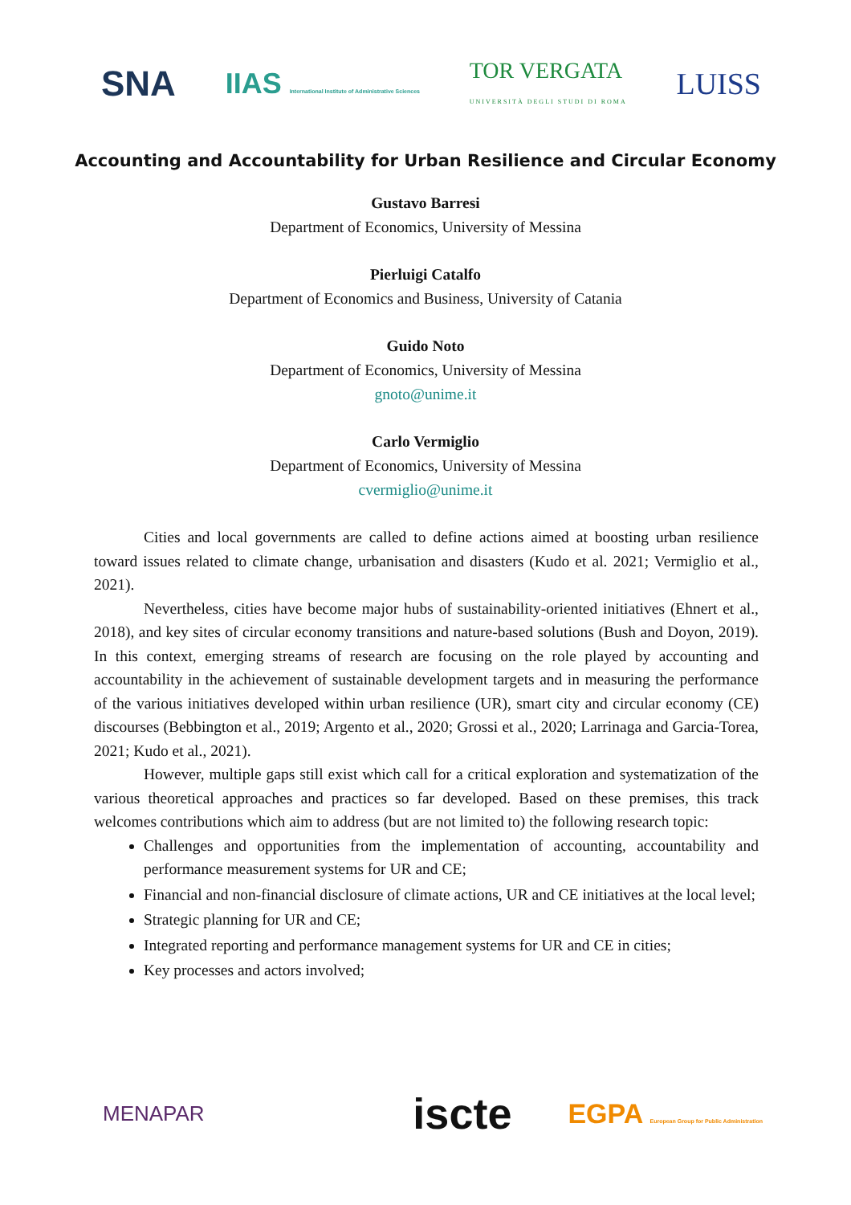SNA IIAS International Institute of Administrative Sciences TOR VERGATA
UNIVERSITÀ DEGLI STUDI DI ROMA LUISS
Accounting and Accountability for Urban Resilience and Circular Economy
Gustavo Barresi
Department of Economics, University of Messina
Pierluigi Catalfo
Department of Economics and Business, University of Catania
Guido Noto
Department of Economics, University of Messina
gnoto@unime.it
Carlo Vermiglio
Department of Economics, University of Messina
cvermiglio@unime.it
Cities and local governments are called to define actions aimed at boosting urban resilience toward issues related to climate change, urbanisation and disasters (Kudo et al. 2021; Vermiglio et al., 2021).
Nevertheless, cities have become major hubs of sustainability-oriented initiatives (Ehnert et al., 2018), and key sites of circular economy transitions and nature-based solutions (Bush and Doyon, 2019). In this context, emerging streams of research are focusing on the role played by accounting and accountability in the achievement of sustainable development targets and in measuring the performance of the various initiatives developed within urban resilience (UR), smart city and circular economy (CE) discourses (Bebbington et al., 2019; Argento et al., 2020; Grossi et al., 2020; Larrinaga and Garcia-Torea, 2021; Kudo et al., 2021).
However, multiple gaps still exist which call for a critical exploration and systematization of the various theoretical approaches and practices so far developed. Based on these premises, this track welcomes contributions which aim to address (but are not limited to) the following research topic:
Challenges and opportunities from the implementation of accounting, accountability and performance measurement systems for UR and CE;
Financial and non-financial disclosure of climate actions, UR and CE initiatives at the local level;
Strategic planning for UR and CE;
Integrated reporting and performance management systems for UR and CE in cities;
Key processes and actors involved;
MENAPAR iscte EGPA European Group for Public Administration